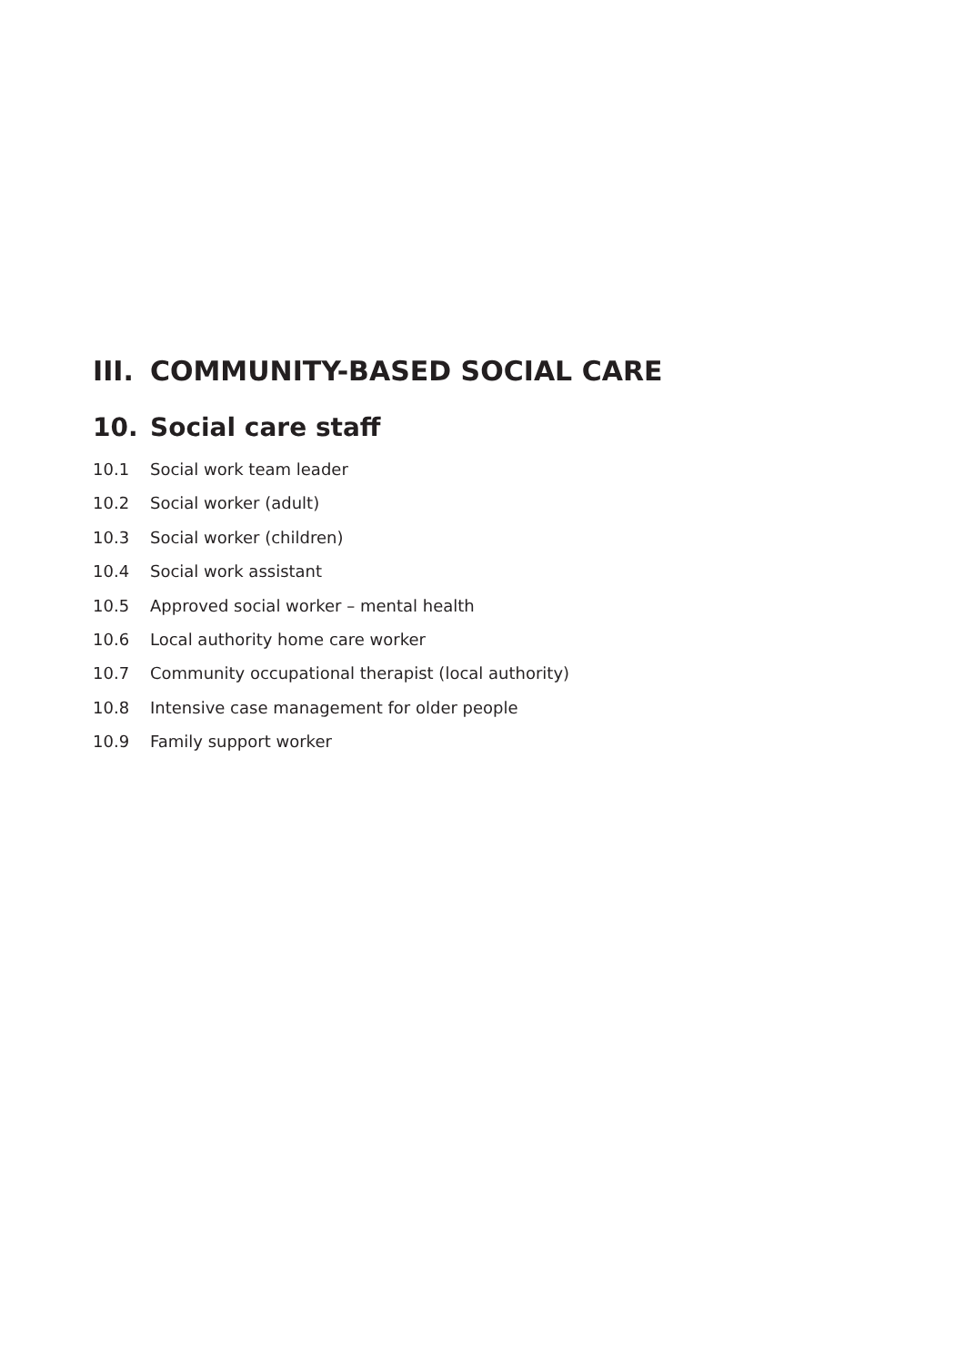III. COMMUNITY-BASED SOCIAL CARE
10. Social care staff
10.1 Social work team leader
10.2 Social worker (adult)
10.3 Social worker (children)
10.4 Social work assistant
10.5 Approved social worker – mental health
10.6 Local authority home care worker
10.7 Community occupational therapist (local authority)
10.8 Intensive case management for older people
10.9 Family support worker